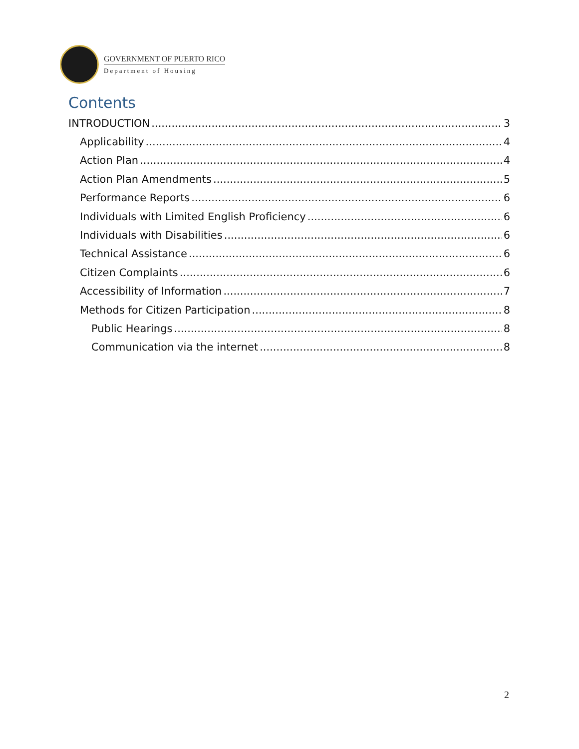GOVERNMENT OF PUERTO RICO
Department of Housing
Contents
INTRODUCTION 3
Applicability 4
Action Plan 4
Action Plan Amendments 5
Performance Reports 6
Individuals with Limited English Proficiency 6
Individuals with Disabilities 6
Technical Assistance 6
Citizen Complaints 6
Accessibility of Information 7
Methods for Citizen Participation 8
Public Hearings 8
Communication via the internet 8
2